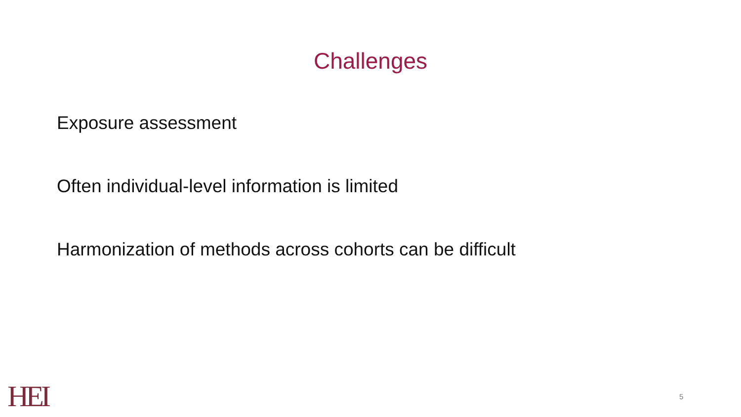Challenges
Exposure assessment
Often individual-level information is limited
Harmonization of methods across cohorts can be difficult
HEI 5